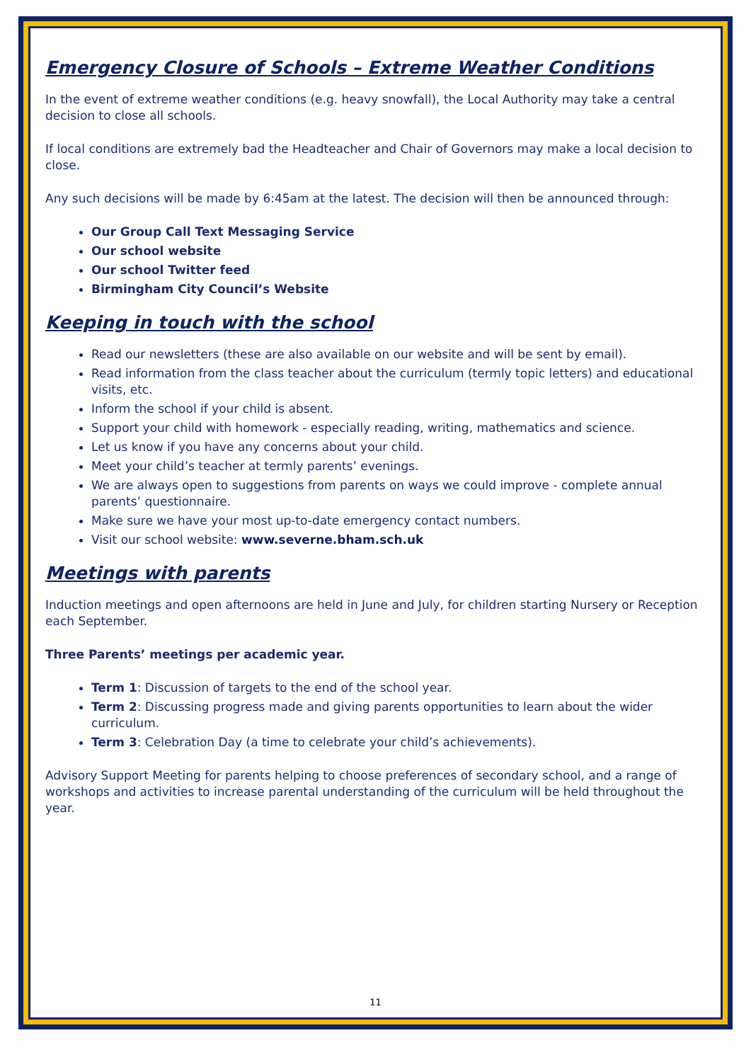Emergency Closure of Schools – Extreme Weather Conditions
In the event of extreme weather conditions (e.g. heavy snowfall), the Local Authority may take a central decision to close all schools.
If local conditions are extremely bad the Headteacher and Chair of Governors may make a local decision to close.
Any such decisions will be made by 6:45am at the latest. The decision will then be announced through:
Our Group Call Text Messaging Service
Our school website
Our school Twitter feed
Birmingham City Council’s Website
Keeping in touch with the school
Read our newsletters (these are also available on our website and will be sent by email).
Read information from the class teacher about the curriculum (termly topic letters) and educational visits, etc.
Inform the school if your child is absent.
Support your child with homework - especially reading, writing, mathematics and science.
Let us know if you have any concerns about your child.
Meet your child’s teacher at termly parents’ evenings.
We are always open to suggestions from parents on ways we could improve - complete annual parents’ questionnaire.
Make sure we have your most up-to-date emergency contact numbers.
Visit our school website: www.severne.bham.sch.uk
Meetings with parents
Induction meetings and open afternoons are held in June and July, for children starting Nursery or Reception each September.
Three Parents’ meetings per academic year.
Term 1: Discussion of targets to the end of the school year.
Term 2: Discussing progress made and giving parents opportunities to learn about the wider curriculum.
Term 3: Celebration Day (a time to celebrate your child’s achievements).
Advisory Support Meeting for parents helping to choose preferences of secondary school, and a range of workshops and activities to increase parental understanding of the curriculum will be held throughout the year.
11